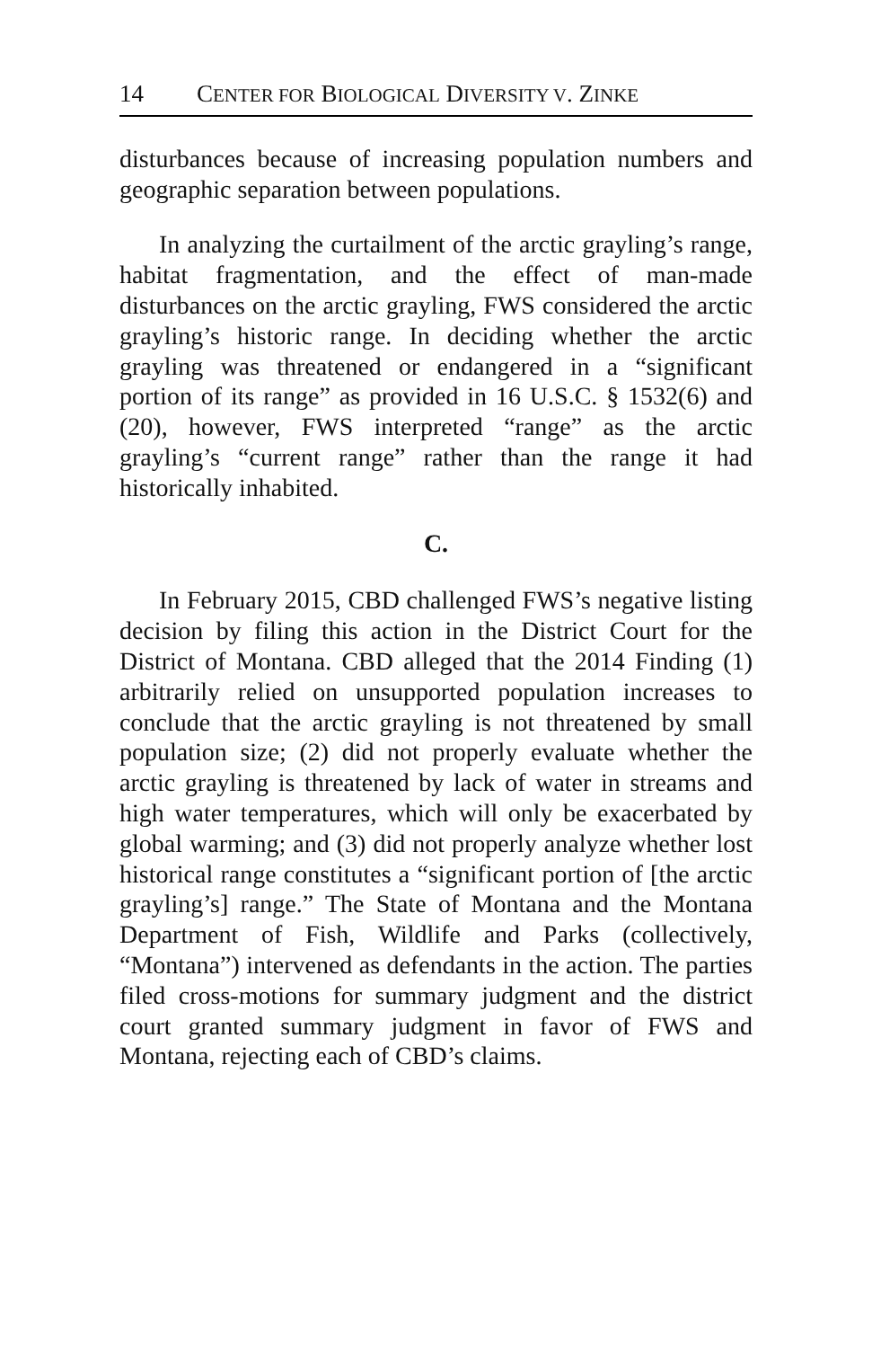14 CENTER FOR BIOLOGICAL DIVERSITY V. ZINKE
disturbances because of increasing population numbers and geographic separation between populations.
In analyzing the curtailment of the arctic grayling’s range, habitat fragmentation, and the effect of man-made disturbances on the arctic grayling, FWS considered the arctic grayling’s historic range. In deciding whether the arctic grayling was threatened or endangered in a “significant portion of its range” as provided in 16 U.S.C. § 1532(6) and (20), however, FWS interpreted “range” as the arctic grayling’s “current range” rather than the range it had historically inhabited.
C.
In February 2015, CBD challenged FWS’s negative listing decision by filing this action in the District Court for the District of Montana. CBD alleged that the 2014 Finding (1) arbitrarily relied on unsupported population increases to conclude that the arctic grayling is not threatened by small population size; (2) did not properly evaluate whether the arctic grayling is threatened by lack of water in streams and high water temperatures, which will only be exacerbated by global warming; and (3) did not properly analyze whether lost historical range constitutes a “significant portion of [the arctic grayling’s] range.” The State of Montana and the Montana Department of Fish, Wildlife and Parks (collectively, “Montana”) intervened as defendants in the action. The parties filed cross-motions for summary judgment and the district court granted summary judgment in favor of FWS and Montana, rejecting each of CBD’s claims.